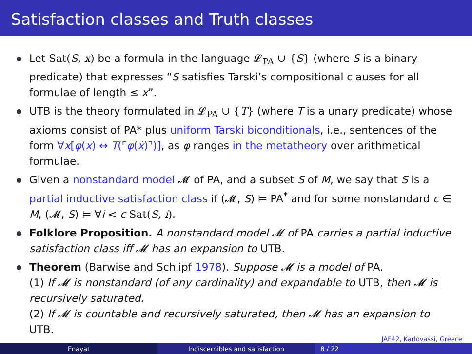Satisfaction classes and Truth classes
Let Sat(S, x) be a formula in the language 𝓛<sub>PA</sub> ∪ {S} (where S is a binary predicate) that expresses “S satisfies Tarski’s compositional clauses for all formulae of length ≤ x”.
UTB is the theory formulated in 𝓛<sub>PA</sub> ∪ {T} (where T is a unary predicate) whose axioms consist of PA* plus uniform Tarski biconditionals, i.e., sentences of the form ∀x[φ(x) ↔ T(⌜φ(ẋ)⌝)], as φ ranges in the metatheory over arithmetical formulae.
Given a nonstandard model 𝓜 of PA, and a subset S of M, we say that S is a partial inductive satisfaction class if (𝓜, S) ⊨ PA<sup>*</sup> and for some nonstandard c ∈ M, (𝓜, S) ⊨ ∀i < c Sat(S, i).
Folklore Proposition. A nonstandard model 𝓜 of PA carries a partial inductive satisfaction class iff 𝓜 has an expansion to UTB.
Theorem (Barwise and Schlipf 1978). Suppose 𝓜 is a model of PA.
(1) If 𝓜 is nonstandard (of any cardinality) and expandable to UTB, then 𝓜 is recursively saturated.
(2) If 𝓜 is countable and recursively saturated, then 𝓜 has an expansion to UTB.
JAF42, Karlovassi, Greece
Enayat Indiscernibles and satisfaction 8 / 22